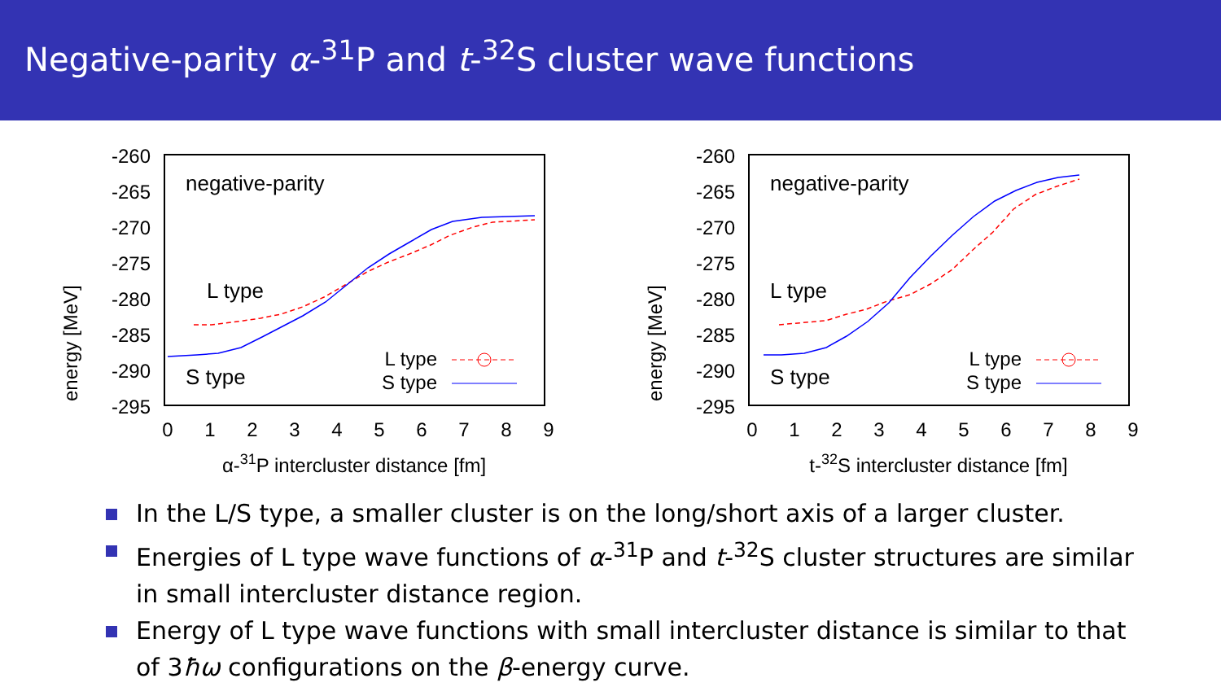Negative-parity α-<sup>31</sup>P and t-<sup>32</sup>S cluster wave functions
-260
-265
-270
-275
-280
-285
-290
-295
0
1
2
3
4
5
6
7
8
9
α-31P intercluster distance [fm]
energy [MeV]
negative-parity
L type
S type
L type
S type
-260
-265
-270
-275
-280
-285
-290
-295
0
1
2
3
4
5
6
7
8
9
t-32S intercluster distance [fm]
energy [MeV]
negative-parity
L type
S type
L type
S type
In the L/S type, a smaller cluster is on the long/short axis of a larger cluster.
Energies of L type wave functions of α-<sup>31</sup>P and t-<sup>32</sup>S cluster structures are similar in small intercluster distance region.
Energy of L type wave functions with small intercluster distance is similar to that of 3ħω configurations on the β-energy curve.